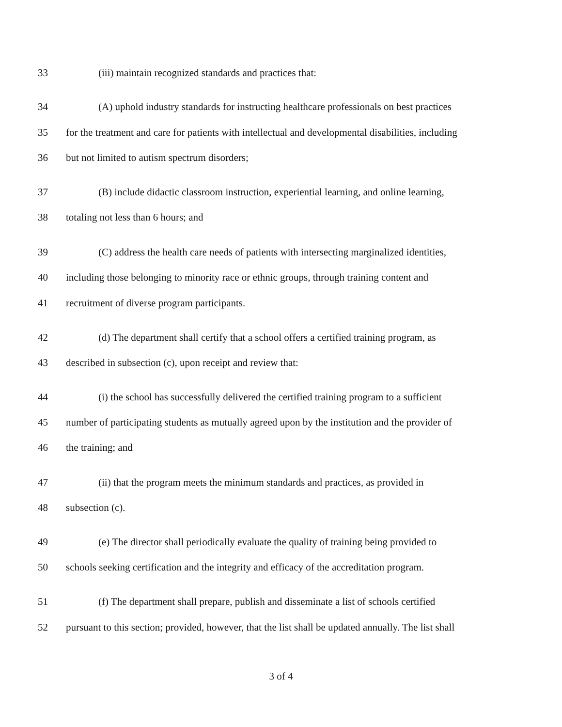33 (iii) maintain recognized standards and practices that:
34 (A) uphold industry standards for instructing healthcare professionals on best practices
35 for the treatment and care for patients with intellectual and developmental disabilities, including
36 but not limited to autism spectrum disorders;
37 (B) include didactic classroom instruction, experiential learning, and online learning,
38 totaling not less than 6 hours; and
39 (C) address the health care needs of patients with intersecting marginalized identities,
40 including those belonging to minority race or ethnic groups, through training content and
41 recruitment of diverse program participants.
42 (d) The department shall certify that a school offers a certified training program, as
43 described in subsection (c), upon receipt and review that:
44 (i) the school has successfully delivered the certified training program to a sufficient
45 number of participating students as mutually agreed upon by the institution and the provider of
46 the training; and
47 (ii) that the program meets the minimum standards and practices, as provided in
48 subsection (c).
49 (e) The director shall periodically evaluate the quality of training being provided to
50 schools seeking certification and the integrity and efficacy of the accreditation program.
51 (f) The department shall prepare, publish and disseminate a list of schools certified
52 pursuant to this section; provided, however, that the list shall be updated annually. The list shall
3 of 4